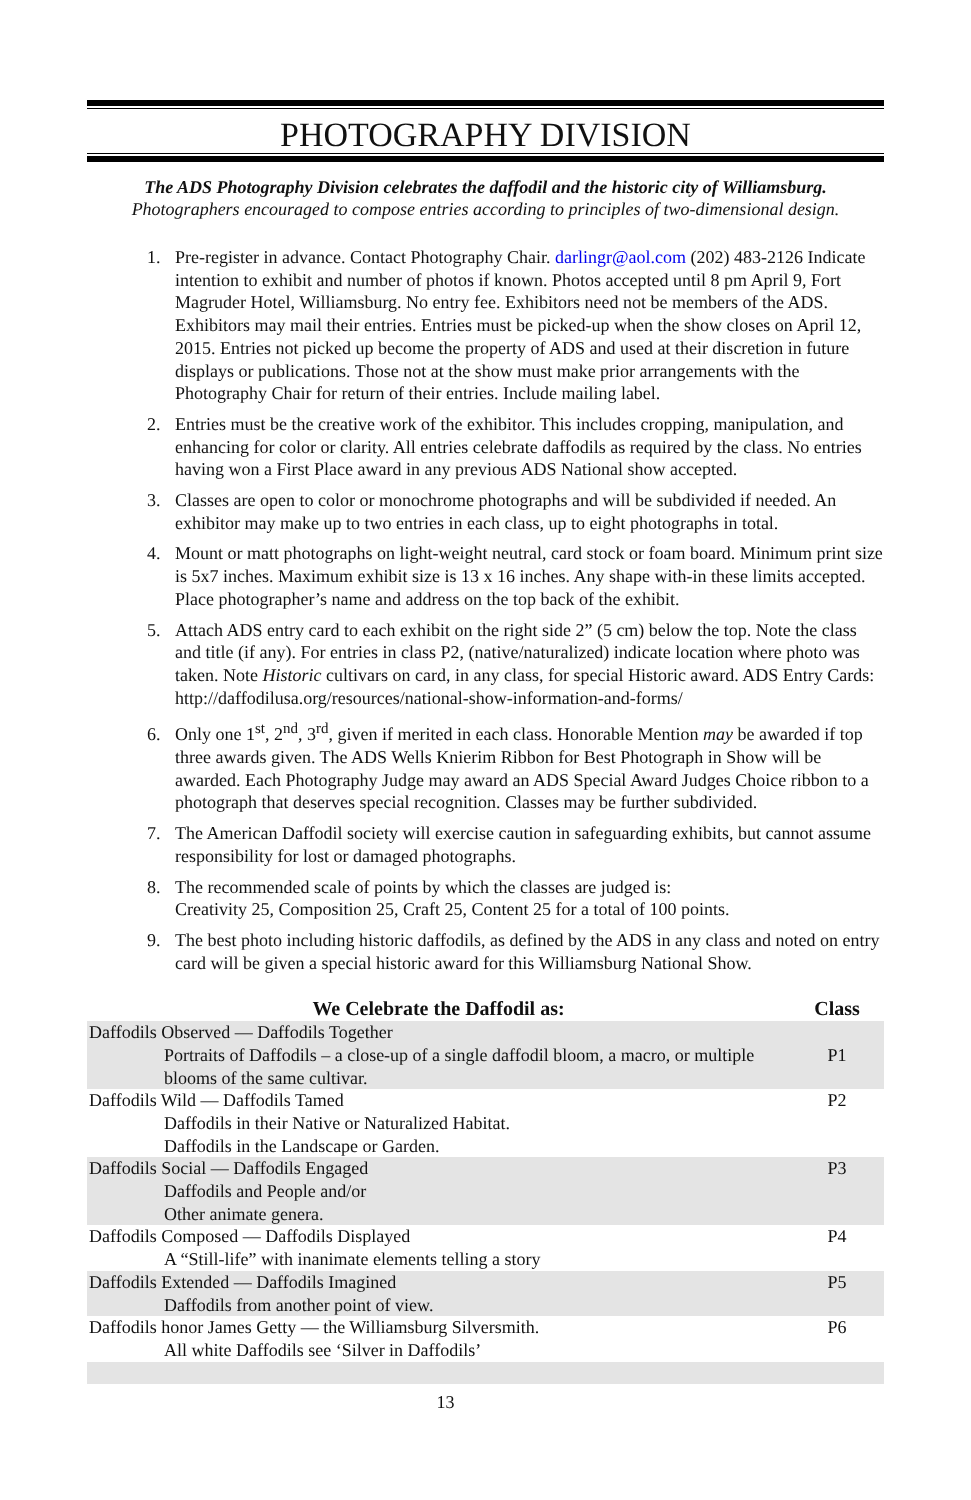PHOTOGRAPHY DIVISION
The ADS Photography Division celebrates the daffodil and the historic city of Williamsburg.
Photographers encouraged to compose entries according to principles of two-dimensional design.
1. Pre-register in advance. Contact Photography Chair. darlingr@aol.com (202) 483-2126 Indicate intention to exhibit and number of photos if known. Photos accepted until 8 pm April 9, Fort Magruder Hotel, Williamsburg. No entry fee. Exhibitors need not be members of the ADS. Exhibitors may mail their entries. Entries must be picked-up when the show closes on April 12, 2015. Entries not picked up become the property of ADS and used at their discretion in future displays or publications. Those not at the show must make prior arrangements with the Photography Chair for return of their entries. Include mailing label.
2. Entries must be the creative work of the exhibitor. This includes cropping, manipulation, and enhancing for color or clarity. All entries celebrate daffodils as required by the class. No entries having won a First Place award in any previous ADS National show accepted.
3. Classes are open to color or monochrome photographs and will be subdivided if needed. An exhibitor may make up to two entries in each class, up to eight photographs in total.
4. Mount or matt photographs on light-weight neutral, card stock or foam board. Minimum print size is 5x7 inches. Maximum exhibit size is 13 x 16 inches. Any shape with-in these limits accepted. Place photographer’s name and address on the top back of the exhibit.
5. Attach ADS entry card to each exhibit on the right side 2” (5 cm) below the top. Note the class and title (if any). For entries in class P2, (native/naturalized) indicate location where photo was taken. Note Historic cultivars on card, in any class, for special Historic award. ADS Entry Cards: http://daffodilusa.org/resources/national-show-information-and-forms/
6. Only one 1<sup>st</sup>, 2<sup>nd</sup>, 3<sup>rd</sup>, given if merited in each class. Honorable Mention may be awarded if top three awards given. The ADS Wells Knierim Ribbon for Best Photograph in Show will be awarded. Each Photography Judge may award an ADS Special Award Judges Choice ribbon to a photograph that deserves special recognition. Classes may be further subdivided.
7. The American Daffodil society will exercise caution in safeguarding exhibits, but cannot assume responsibility for lost or damaged photographs.
8. The recommended scale of points by which the classes are judged is:
Creativity 25, Composition 25, Craft 25, Content 25 for a total of 100 points.
9. The best photo including historic daffodils, as defined by the ADS in any class and noted on entry card will be given a special historic award for this Williamsburg National Show.
| We Celebrate the Daffodil as: | Class |
| --- | --- |
| Daffodils Observed — Daffodils Together Portraits of Daffodils – a close-up of a single daffodil bloom, a macro, or multiple blooms of the same cultivar. | P1 |
| Daffodils Wild — Daffodils Tamed Daffodils in their Native or Naturalized Habitat. Daffodils in the Landscape or Garden. | P2 |
| Daffodils Social — Daffodils Engaged Daffodils and People and/or Other animate genera. | P3 |
| Daffodils Composed — Daffodils Displayed A “Still-life” with inanimate elements telling a story | P4 |
| Daffodils Extended — Daffodils Imagined Daffodils from another point of view. | P5 |
| Daffodils honor James Getty — the Williamsburg Silversmith. All white Daffodils see ‘Silver in Daffodils’ | P6 |
13